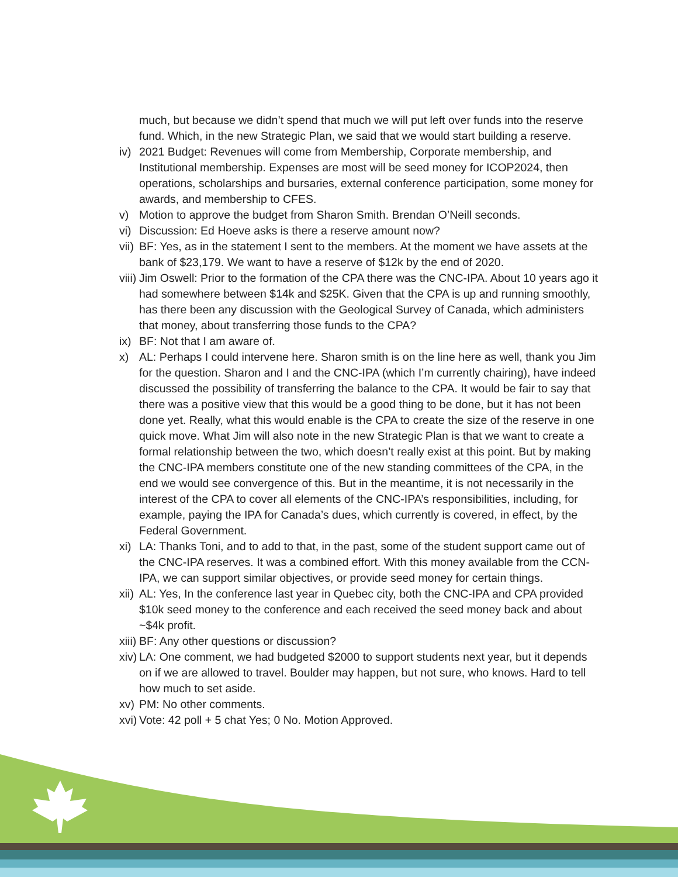much, but because we didn’t spend that much we will put left over funds into the reserve fund. Which, in the new Strategic Plan, we said that we would start building a reserve.
iv) 2021 Budget: Revenues will come from Membership, Corporate membership, and Institutional membership. Expenses are most will be seed money for ICOP2024, then operations, scholarships and bursaries, external conference participation, some money for awards, and membership to CFES.
v) Motion to approve the budget from Sharon Smith. Brendan O’Neill seconds.
vi) Discussion: Ed Hoeve asks is there a reserve amount now?
vii) BF: Yes, as in the statement I sent to the members. At the moment we have assets at the bank of $23,179. We want to have a reserve of $12k by the end of 2020.
viii) Jim Oswell: Prior to the formation of the CPA there was the CNC-IPA. About 10 years ago it had somewhere between $14k and $25K. Given that the CPA is up and running smoothly, has there been any discussion with the Geological Survey of Canada, which administers that money, about transferring those funds to the CPA?
ix) BF: Not that I am aware of.
x) AL: Perhaps I could intervene here. Sharon smith is on the line here as well, thank you Jim for the question. Sharon and I and the CNC-IPA (which I’m currently chairing), have indeed discussed the possibility of transferring the balance to the CPA. It would be fair to say that there was a positive view that this would be a good thing to be done, but it has not been done yet. Really, what this would enable is the CPA to create the size of the reserve in one quick move. What Jim will also note in the new Strategic Plan is that we want to create a formal relationship between the two, which doesn’t really exist at this point. But by making the CNC-IPA members constitute one of the new standing committees of the CPA, in the end we would see convergence of this. But in the meantime, it is not necessarily in the interest of the CPA to cover all elements of the CNC-IPA’s responsibilities, including, for example, paying the IPA for Canada’s dues, which currently is covered, in effect, by the Federal Government.
xi) LA: Thanks Toni, and to add to that, in the past, some of the student support came out of the CNC-IPA reserves. It was a combined effort. With this money available from the CCN-IPA, we can support similar objectives, or provide seed money for certain things.
xii) AL: Yes, In the conference last year in Quebec city, both the CNC-IPA and CPA provided $10k seed money to the conference and each received the seed money back and about ~$4k profit.
xiii) BF: Any other questions or discussion?
xiv) LA: One comment, we had budgeted $2000 to support students next year, but it depends on if we are allowed to travel. Boulder may happen, but not sure, who knows. Hard to tell how much to set aside.
xv) PM: No other comments.
xvi) Vote: 42 poll + 5 chat Yes; 0 No. Motion Approved.